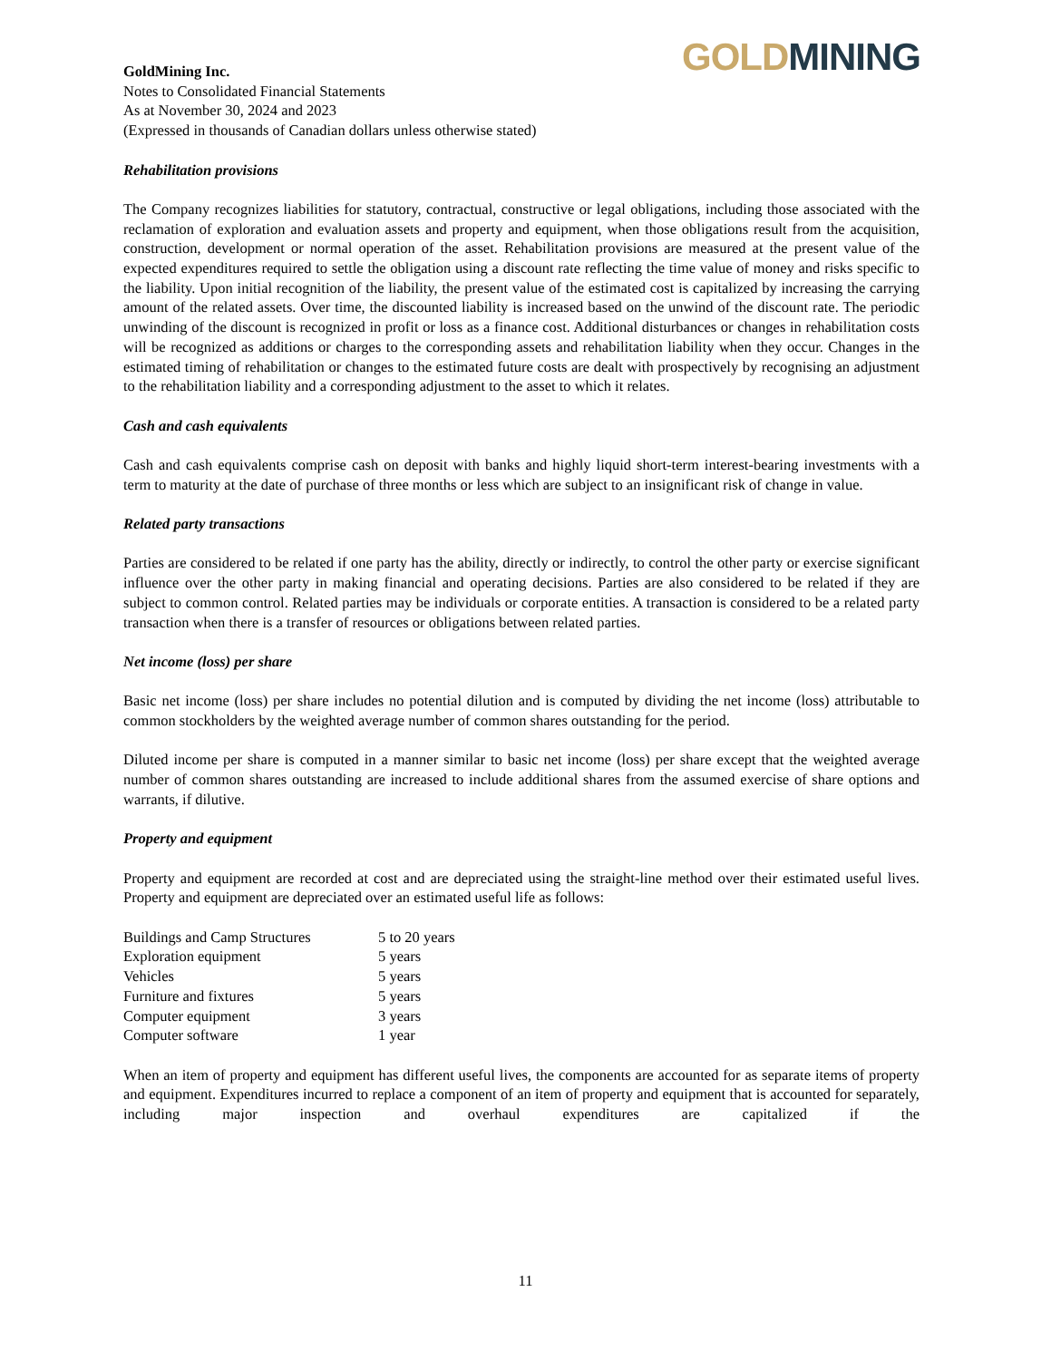GOLD MINING
GoldMining Inc.
Notes to Consolidated Financial Statements
As at November 30, 2024 and 2023
(Expressed in thousands of Canadian dollars unless otherwise stated)
Rehabilitation provisions
The Company recognizes liabilities for statutory, contractual, constructive or legal obligations, including those associated with the reclamation of exploration and evaluation assets and property and equipment, when those obligations result from the acquisition, construction, development or normal operation of the asset. Rehabilitation provisions are measured at the present value of the expected expenditures required to settle the obligation using a discount rate reflecting the time value of money and risks specific to the liability. Upon initial recognition of the liability, the present value of the estimated cost is capitalized by increasing the carrying amount of the related assets. Over time, the discounted liability is increased based on the unwind of the discount rate. The periodic unwinding of the discount is recognized in profit or loss as a finance cost. Additional disturbances or changes in rehabilitation costs will be recognized as additions or charges to the corresponding assets and rehabilitation liability when they occur. Changes in the estimated timing of rehabilitation or changes to the estimated future costs are dealt with prospectively by recognising an adjustment to the rehabilitation liability and a corresponding adjustment to the asset to which it relates.
Cash and cash equivalents
Cash and cash equivalents comprise cash on deposit with banks and highly liquid short-term interest-bearing investments with a term to maturity at the date of purchase of three months or less which are subject to an insignificant risk of change in value.
Related party transactions
Parties are considered to be related if one party has the ability, directly or indirectly, to control the other party or exercise significant influence over the other party in making financial and operating decisions. Parties are also considered to be related if they are subject to common control. Related parties may be individuals or corporate entities. A transaction is considered to be a related party transaction when there is a transfer of resources or obligations between related parties.
Net income (loss) per share
Basic net income (loss) per share includes no potential dilution and is computed by dividing the net income (loss) attributable to common stockholders by the weighted average number of common shares outstanding for the period.
Diluted income per share is computed in a manner similar to basic net income (loss) per share except that the weighted average number of common shares outstanding are increased to include additional shares from the assumed exercise of share options and warrants, if dilutive.
Property and equipment
Property and equipment are recorded at cost and are depreciated using the straight-line method over their estimated useful lives. Property and equipment are depreciated over an estimated useful life as follows:
| Buildings and Camp Structures | 5 to 20 years |
| Exploration equipment | 5 years |
| Vehicles | 5 years |
| Furniture and fixtures | 5 years |
| Computer equipment | 3 years |
| Computer software | 1 year |
When an item of property and equipment has different useful lives, the components are accounted for as separate items of property and equipment. Expenditures incurred to replace a component of an item of property and equipment that is accounted for separately, including major inspection and overhaul expenditures are capitalized if the
11